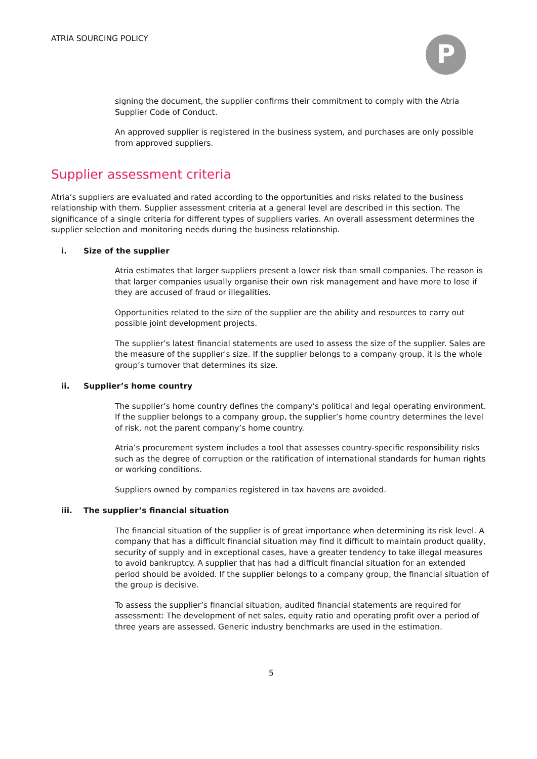ATRIA SOURCING POLICY
P
signing the document, the supplier confirms their commitment to comply with the Atria Supplier Code of Conduct.
An approved supplier is registered in the business system, and purchases are only possible from approved suppliers.
Supplier assessment criteria
Atria’s suppliers are evaluated and rated according to the opportunities and risks related to the business relationship with them. Supplier assessment criteria at a general level are described in this section. The significance of a single criteria for different types of suppliers varies. An overall assessment determines the supplier selection and monitoring needs during the business relationship.
i. Size of the supplier
Atria estimates that larger suppliers present a lower risk than small companies. The reason is that larger companies usually organise their own risk management and have more to lose if they are accused of fraud or illegalities.
Opportunities related to the size of the supplier are the ability and resources to carry out possible joint development projects.
The supplier’s latest financial statements are used to assess the size of the supplier. Sales are the measure of the supplier's size. If the supplier belongs to a company group, it is the whole group’s turnover that determines its size.
ii. Supplier’s home country
The supplier’s home country defines the company’s political and legal operating environment. If the supplier belongs to a company group, the supplier’s home country determines the level of risk, not the parent company’s home country.
Atria’s procurement system includes a tool that assesses country-specific responsibility risks such as the degree of corruption or the ratification of international standards for human rights or working conditions.
Suppliers owned by companies registered in tax havens are avoided.
iii. The supplier’s financial situation
The financial situation of the supplier is of great importance when determining its risk level. A company that has a difficult financial situation may find it difficult to maintain product quality, security of supply and in exceptional cases, have a greater tendency to take illegal measures to avoid bankruptcy. A supplier that has had a difficult financial situation for an extended period should be avoided. If the supplier belongs to a company group, the financial situation of the group is decisive.
To assess the supplier’s financial situation, audited financial statements are required for assessment: The development of net sales, equity ratio and operating profit over a period of three years are assessed. Generic industry benchmarks are used in the estimation.
5